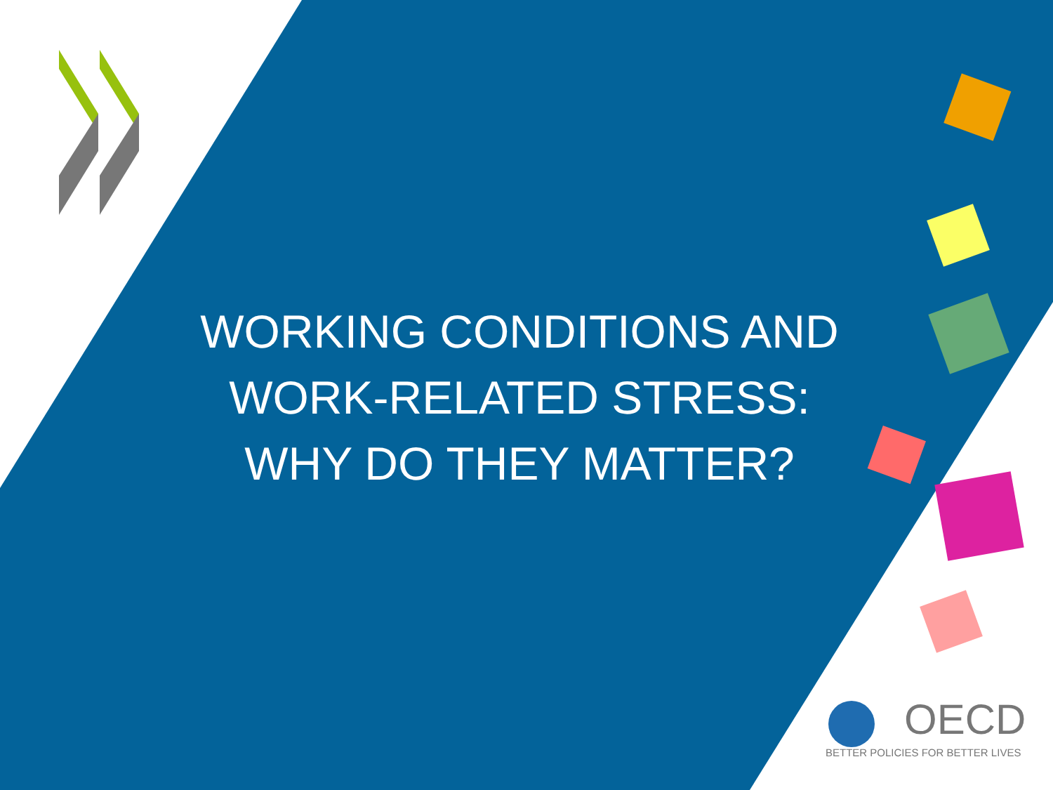WORKING CONDITIONS AND
WORK-RELATED STRESS:
WHY DO THEY MATTER?
OECD
BETTER POLICIES FOR BETTER LIVES